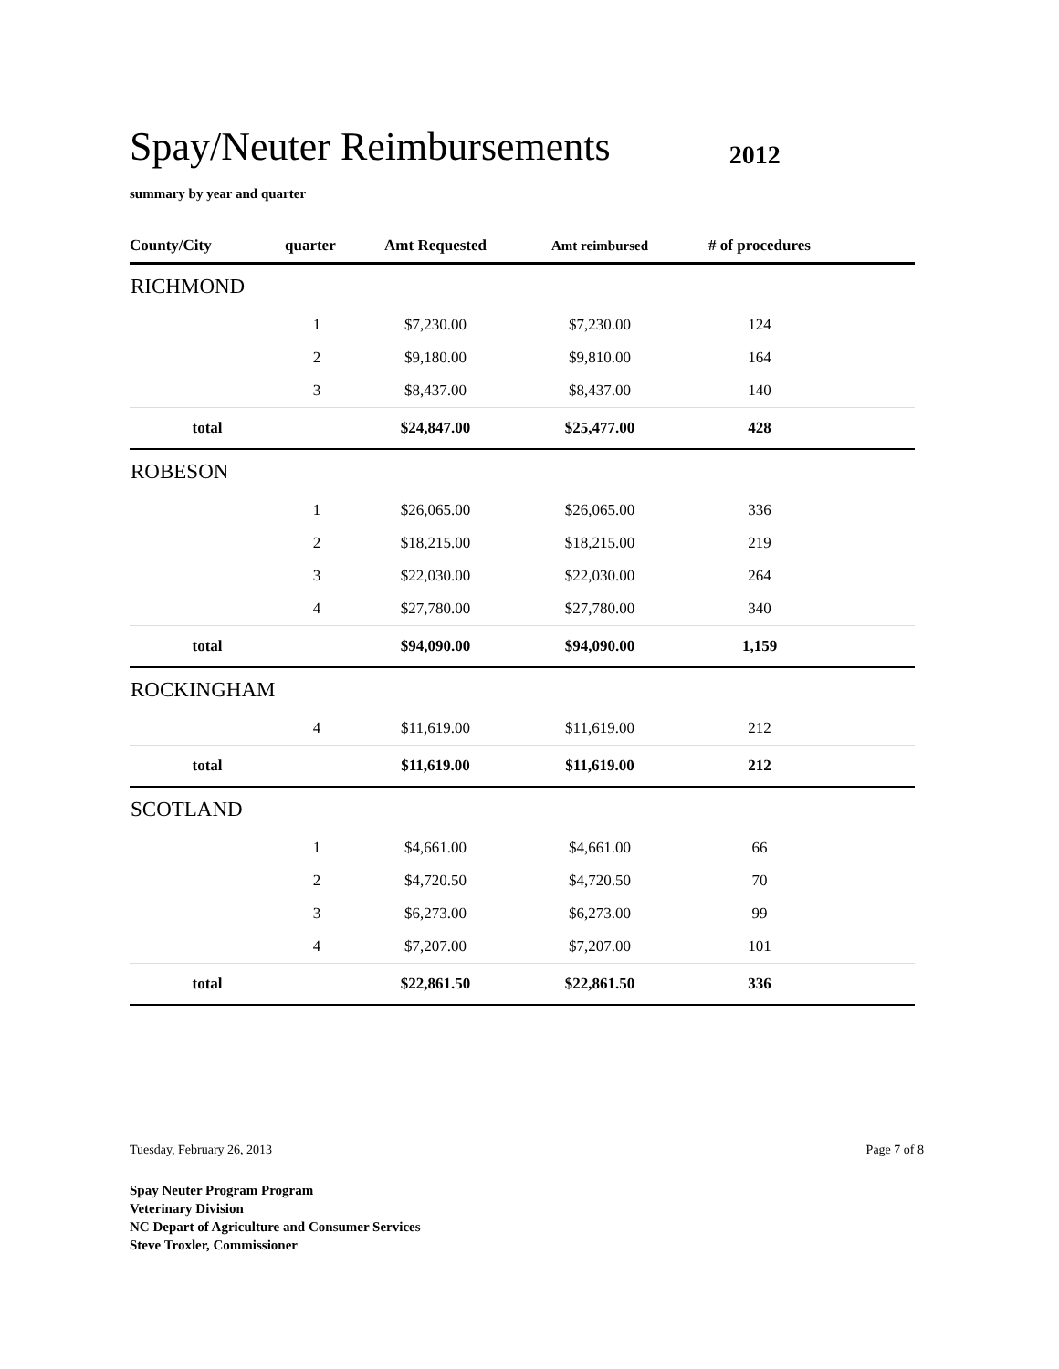Spay/Neuter Reimbursements
2012
summary by year and quarter
| County/City | quarter | Amt Requested | Amt reimbursed | # of procedures | |
| --- | --- | --- | --- | --- | --- |
| RICHMOND | | | | | |
| | 1 | $7,230.00 | $7,230.00 | 124 | |
| | 2 | $9,180.00 | $9,810.00 | 164 | |
| | 3 | $8,437.00 | $8,437.00 | 140 | |
| total | | $24,847.00 | $25,477.00 | 428 | |
| ROBESON | | | | | |
| | 1 | $26,065.00 | $26,065.00 | 336 | |
| | 2 | $18,215.00 | $18,215.00 | 219 | |
| | 3 | $22,030.00 | $22,030.00 | 264 | |
| | 4 | $27,780.00 | $27,780.00 | 340 | |
| total | | $94,090.00 | $94,090.00 | 1,159 | |
| ROCKINGHAM | | | | | |
| | 4 | $11,619.00 | $11,619.00 | 212 | |
| total | | $11,619.00 | $11,619.00 | 212 | |
| SCOTLAND | | | | | |
| | 1 | $4,661.00 | $4,661.00 | 66 | |
| | 2 | $4,720.50 | $4,720.50 | 70 | |
| | 3 | $6,273.00 | $6,273.00 | 99 | |
| | 4 | $7,207.00 | $7,207.00 | 101 | |
| total | | $22,861.50 | $22,861.50 | 336 | |
Tuesday, February 26, 2013 Page 7 of 8
Spay Neuter Program Program
Veterinary Division
NC Depart of Agriculture and Consumer Services
Steve Troxler, Commissioner